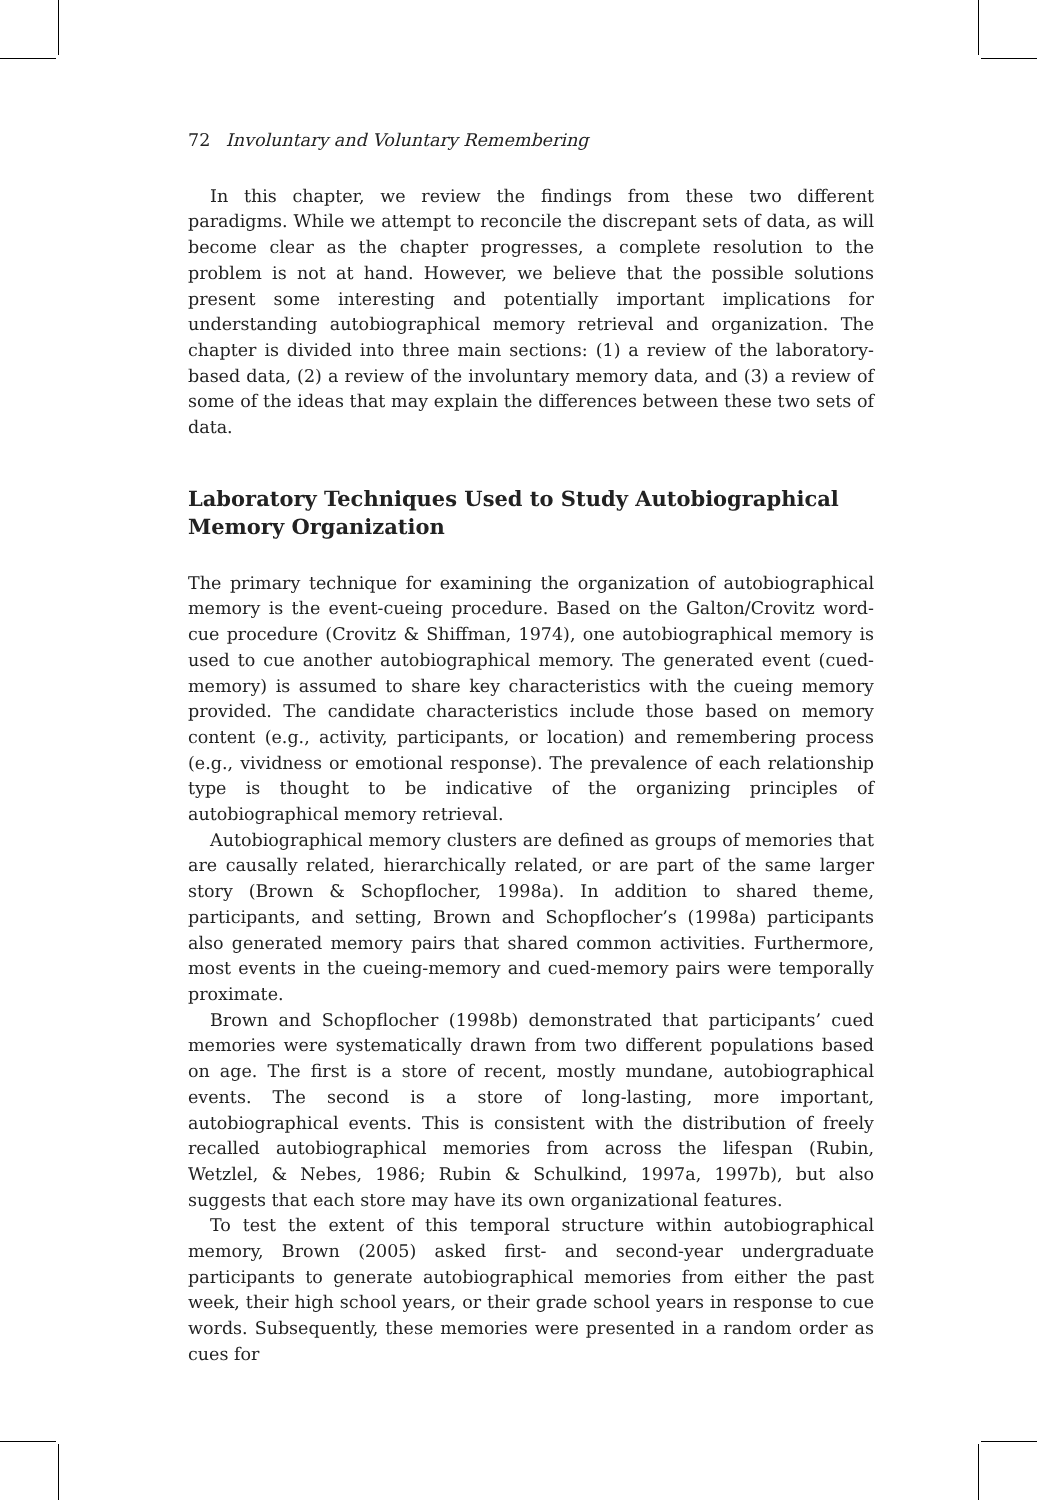72 Involuntary and Voluntary Remembering
In this chapter, we review the findings from these two different paradigms. While we attempt to reconcile the discrepant sets of data, as will become clear as the chapter progresses, a complete resolution to the problem is not at hand. However, we believe that the possible solutions present some interesting and potentially important implications for understanding autobiographical memory retrieval and organization. The chapter is divided into three main sections: (1) a review of the laboratory-based data, (2) a review of the involuntary memory data, and (3) a review of some of the ideas that may explain the differences between these two sets of data.
Laboratory Techniques Used to Study Autobiographical Memory Organization
The primary technique for examining the organization of autobiographical memory is the event-cueing procedure. Based on the Galton/Crovitz word-cue procedure (Crovitz & Shiffman, 1974), one autobiographical memory is used to cue another autobiographical memory. The generated event (cued-memory) is assumed to share key characteristics with the cueing memory provided. The candidate characteristics include those based on memory content (e.g., activity, participants, or location) and remembering process (e.g., vividness or emotional response). The prevalence of each relationship type is thought to be indicative of the organizing principles of autobiographical memory retrieval.
Autobiographical memory clusters are defined as groups of memories that are causally related, hierarchically related, or are part of the same larger story (Brown & Schopflocher, 1998a). In addition to shared theme, participants, and setting, Brown and Schopflocher’s (1998a) participants also generated memory pairs that shared common activities. Furthermore, most events in the cueing-memory and cued-memory pairs were temporally proximate.
Brown and Schopflocher (1998b) demonstrated that participants’ cued memories were systematically drawn from two different populations based on age. The first is a store of recent, mostly mundane, autobiographical events. The second is a store of long-lasting, more important, autobiographical events. This is consistent with the distribution of freely recalled autobiographical memories from across the lifespan (Rubin, Wetzlel, & Nebes, 1986; Rubin & Schulkind, 1997a, 1997b), but also suggests that each store may have its own organizational features.
To test the extent of this temporal structure within autobiographical memory, Brown (2005) asked first- and second-year undergraduate participants to generate autobiographical memories from either the past week, their high school years, or their grade school years in response to cue words. Subsequently, these memories were presented in a random order as cues for